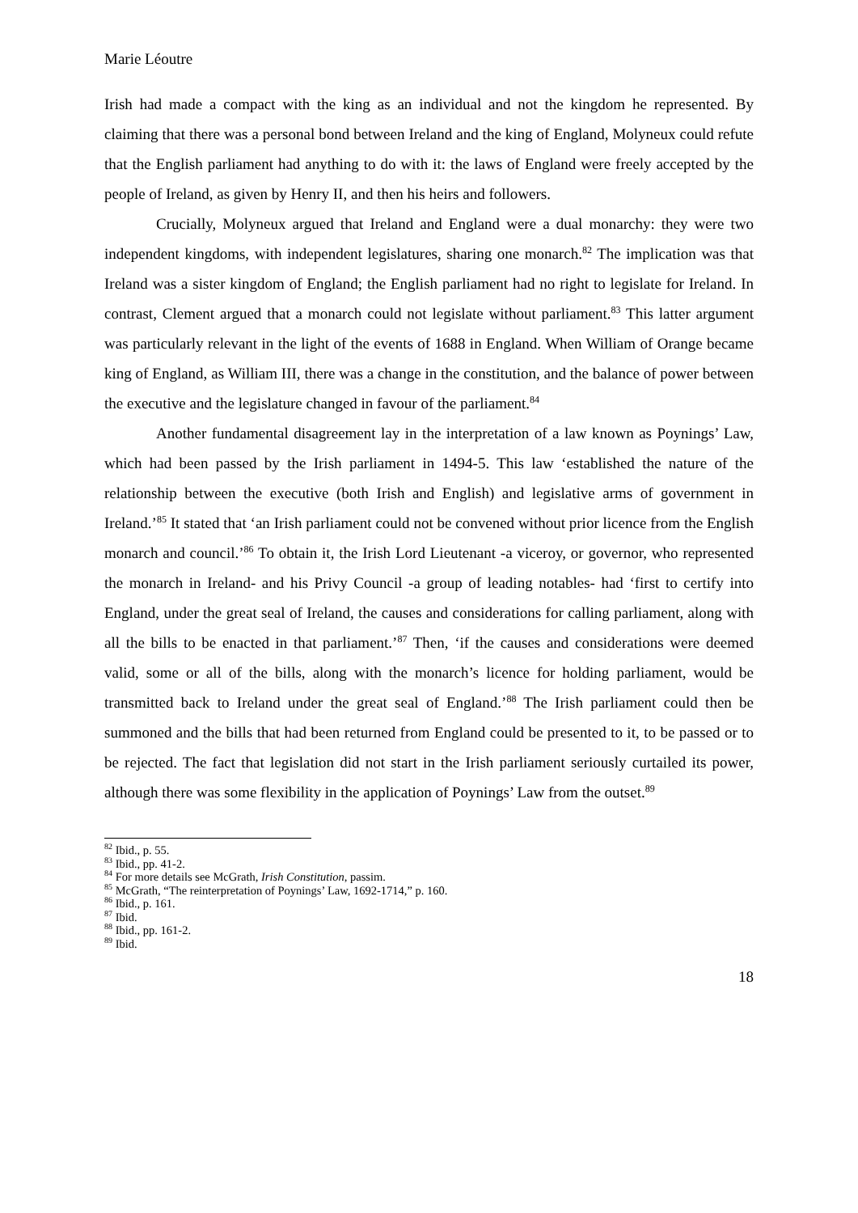Marie Léoutre
Irish had made a compact with the king as an individual and not the kingdom he represented. By claiming that there was a personal bond between Ireland and the king of England, Molyneux could refute that the English parliament had anything to do with it: the laws of England were freely accepted by the people of Ireland, as given by Henry II, and then his heirs and followers.
Crucially, Molyneux argued that Ireland and England were a dual monarchy: they were two independent kingdoms, with independent legislatures, sharing one monarch.<sup>82</sup> The implication was that Ireland was a sister kingdom of England; the English parliament had no right to legislate for Ireland. In contrast, Clement argued that a monarch could not legislate without parliament.<sup>83</sup> This latter argument was particularly relevant in the light of the events of 1688 in England. When William of Orange became king of England, as William III, there was a change in the constitution, and the balance of power between the executive and the legislature changed in favour of the parliament.<sup>84</sup>
Another fundamental disagreement lay in the interpretation of a law known as Poynings’ Law, which had been passed by the Irish parliament in 1494-5. This law ‘established the nature of the relationship between the executive (both Irish and English) and legislative arms of government in Ireland.’<sup>85</sup> It stated that ‘an Irish parliament could not be convened without prior licence from the English monarch and council.’<sup>86</sup> To obtain it, the Irish Lord Lieutenant -a viceroy, or governor, who represented the monarch in Ireland- and his Privy Council -a group of leading notables- had ‘first to certify into England, under the great seal of Ireland, the causes and considerations for calling parliament, along with all the bills to be enacted in that parliament.’<sup>87</sup> Then, ‘if the causes and considerations were deemed valid, some or all of the bills, along with the monarch’s licence for holding parliament, would be transmitted back to Ireland under the great seal of England.’<sup>88</sup> The Irish parliament could then be summoned and the bills that had been returned from England could be presented to it, to be passed or to be rejected. The fact that legislation did not start in the Irish parliament seriously curtailed its power, although there was some flexibility in the application of Poynings’ Law from the outset.<sup>89</sup>
<sup>82</sup> Ibid., p. 55.
<sup>83</sup> Ibid., pp. 41-2.
<sup>84</sup> For more details see McGrath, Irish Constitution, passim.
<sup>85</sup> McGrath, “The reinterpretation of Poynings’ Law, 1692-1714,” p. 160.
<sup>86</sup> Ibid., p. 161.
<sup>87</sup> Ibid.
<sup>88</sup> Ibid., pp. 161-2.
<sup>89</sup> Ibid.
18